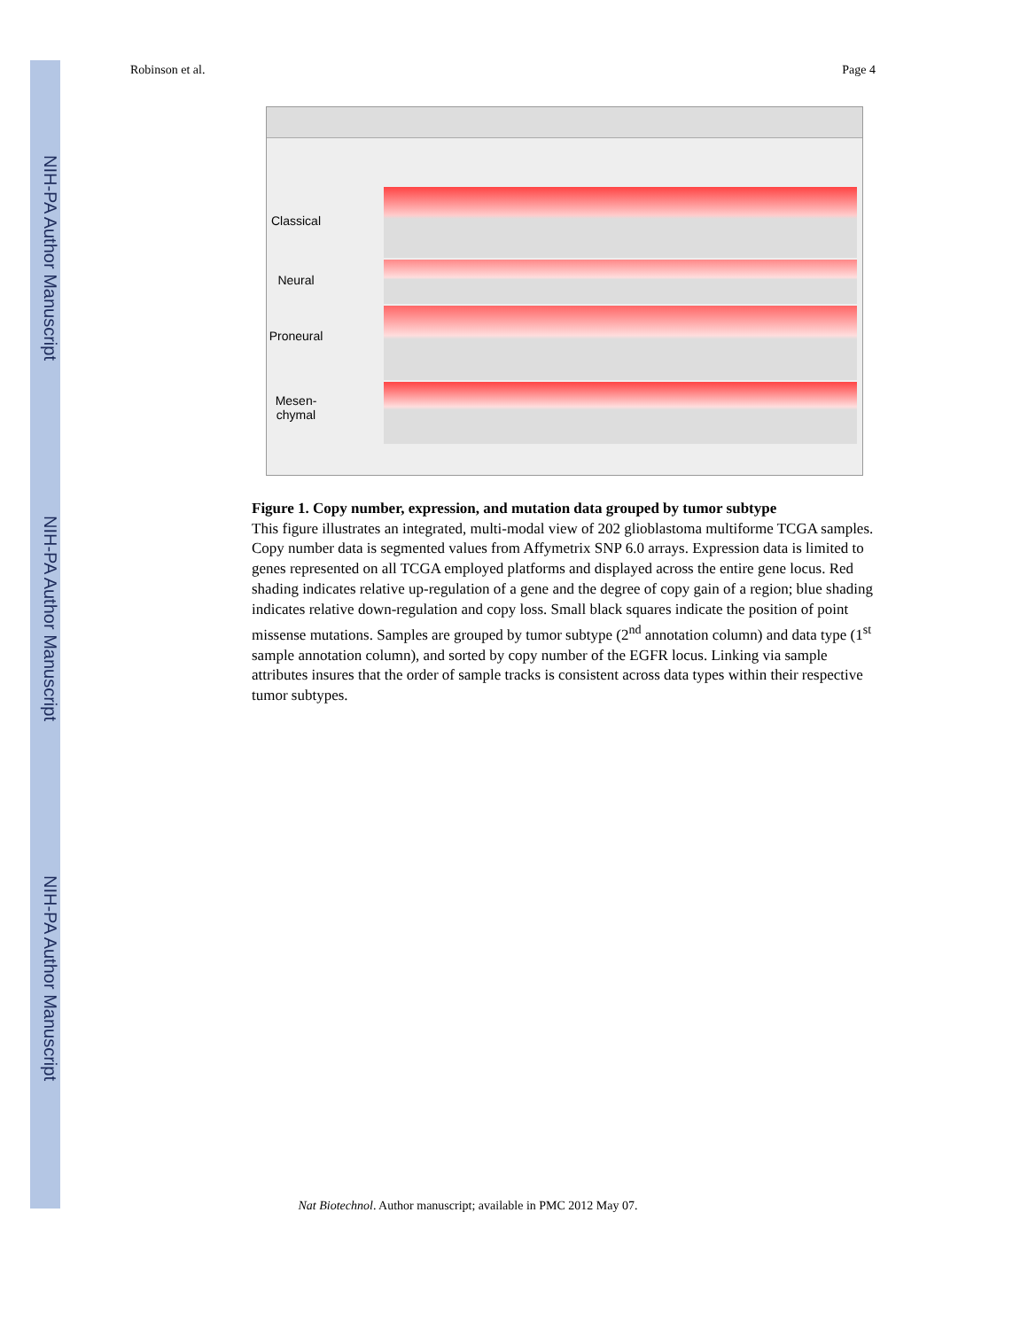NIH-PA Author Manuscript
NIH-PA Author Manuscript
NIH-PA Author Manuscript
Robinson et al. Page 4
Classical
Neural
Proneural
Mesen-
chymal
Figure 1. Copy number, expression, and mutation data grouped by tumor subtype
This figure illustrates an integrated, multi-modal view of 202 glioblastoma multiforme TCGA samples. Copy number data is segmented values from Affymetrix SNP 6.0 arrays. Expression data is limited to genes represented on all TCGA employed platforms and displayed across the entire gene locus. Red shading indicates relative up-regulation of a gene and the degree of copy gain of a region; blue shading indicates relative down-regulation and copy loss. Small black squares indicate the position of point missense mutations. Samples are grouped by tumor subtype (2<sup>nd</sup> annotation column) and data type (1<sup>st</sup> sample annotation column), and sorted by copy number of the EGFR locus. Linking via sample attributes insures that the order of sample tracks is consistent across data types within their respective tumor subtypes.
Nat Biotechnol. Author manuscript; available in PMC 2012 May 07.